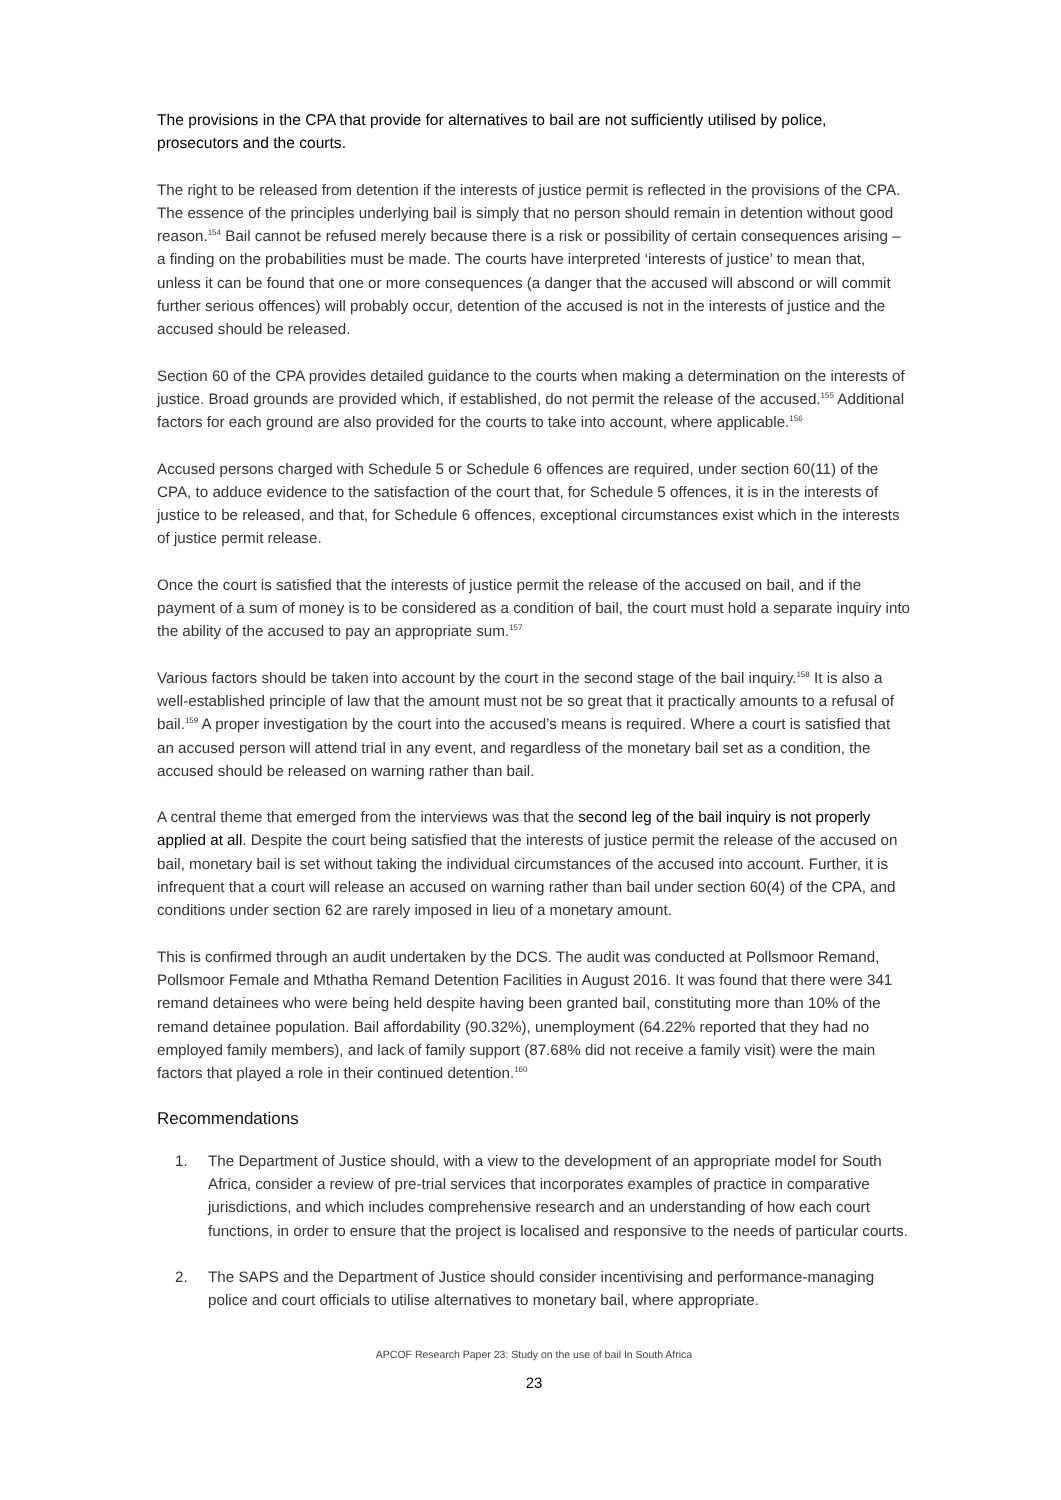The provisions in the CPA that provide for alternatives to bail are not sufficiently utilised by police, prosecutors and the courts.
The right to be released from detention if the interests of justice permit is reflected in the provisions of the CPA. The essence of the principles underlying bail is simply that no person should remain in detention without good reason.<sup>154</sup> Bail cannot be refused merely because there is a risk or possibility of certain consequences arising – a finding on the probabilities must be made. The courts have interpreted ‘interests of justice’ to mean that, unless it can be found that one or more consequences (a danger that the accused will abscond or will commit further serious offences) will probably occur, detention of the accused is not in the interests of justice and the accused should be released.
Section 60 of the CPA provides detailed guidance to the courts when making a determination on the interests of justice. Broad grounds are provided which, if established, do not permit the release of the accused.<sup>155</sup> Additional factors for each ground are also provided for the courts to take into account, where applicable.<sup>156</sup>
Accused persons charged with Schedule 5 or Schedule 6 offences are required, under section 60(11) of the CPA, to adduce evidence to the satisfaction of the court that, for Schedule 5 offences, it is in the interests of justice to be released, and that, for Schedule 6 offences, exceptional circumstances exist which in the interests of justice permit release.
Once the court is satisfied that the interests of justice permit the release of the accused on bail, and if the payment of a sum of money is to be considered as a condition of bail, the court must hold a separate inquiry into the ability of the accused to pay an appropriate sum.<sup>157</sup>
Various factors should be taken into account by the court in the second stage of the bail inquiry.<sup>158</sup> It is also a well-established principle of law that the amount must not be so great that it practically amounts to a refusal of bail.<sup>159</sup> A proper investigation by the court into the accused’s means is required. Where a court is satisfied that an accused person will attend trial in any event, and regardless of the monetary bail set as a condition, the accused should be released on warning rather than bail.
A central theme that emerged from the interviews was that the second leg of the bail inquiry is not properly applied at all. Despite the court being satisfied that the interests of justice permit the release of the accused on bail, monetary bail is set without taking the individual circumstances of the accused into account. Further, it is infrequent that a court will release an accused on warning rather than bail under section 60(4) of the CPA, and conditions under section 62 are rarely imposed in lieu of a monetary amount.
This is confirmed through an audit undertaken by the DCS. The audit was conducted at Pollsmoor Remand, Pollsmoor Female and Mthatha Remand Detention Facilities in August 2016. It was found that there were 341 remand detainees who were being held despite having been granted bail, constituting more than 10% of the remand detainee population. Bail affordability (90.32%), unemployment (64.22% reported that they had no employed family members), and lack of family support (87.68% did not receive a family visit) were the main factors that played a role in their continued detention.<sup>160</sup>
Recommendations
1. The Department of Justice should, with a view to the development of an appropriate model for South Africa, consider a review of pre-trial services that incorporates examples of practice in comparative jurisdictions, and which includes comprehensive research and an understanding of how each court functions, in order to ensure that the project is localised and responsive to the needs of particular courts.
2. The SAPS and the Department of Justice should consider incentivising and performance-managing police and court officials to utilise alternatives to monetary bail, where appropriate.
APCOF Research Paper 23: Study on the use of bail In South Africa
23